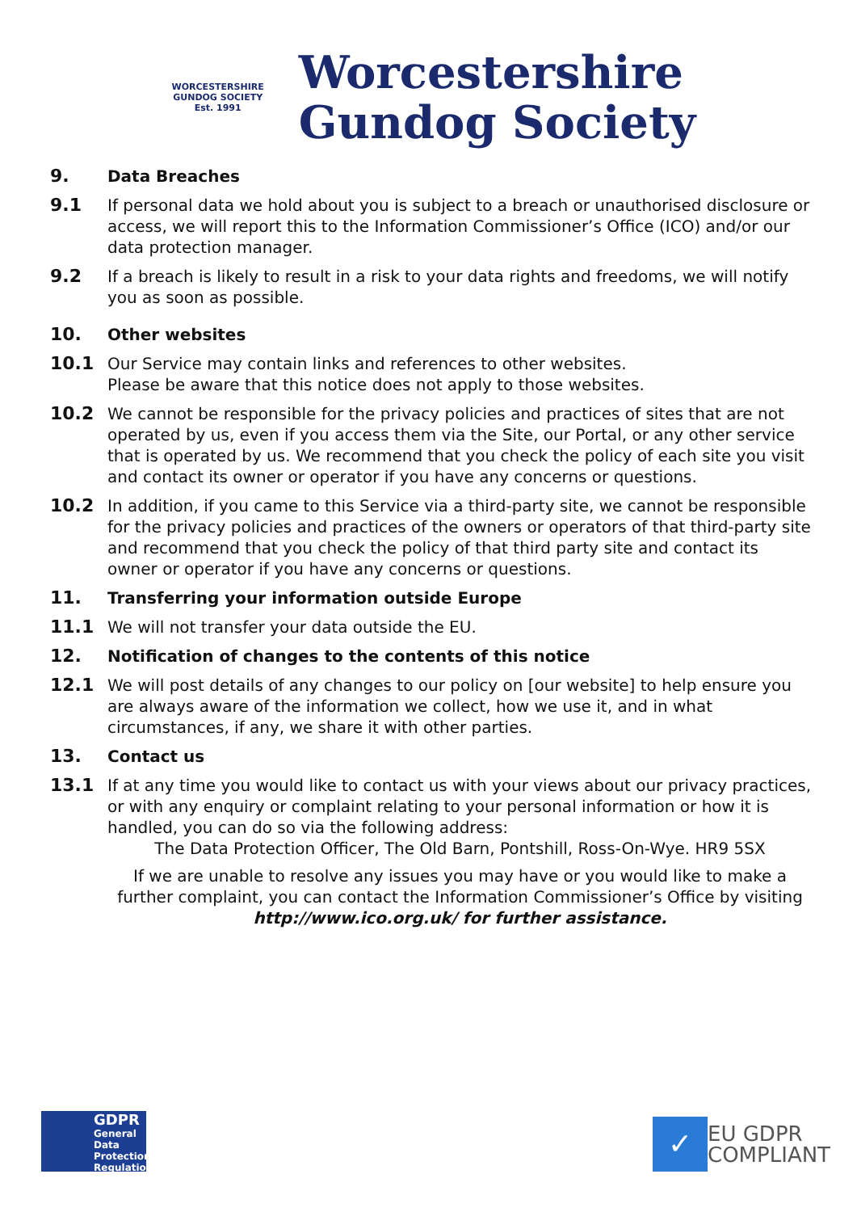WORCESTERSHIRE GUNDOG SOCIETY
Est. 1991
Worcestershire
Gundog Society
9. Data Breaches
9.1 If personal data we hold about you is subject to a breach or unauthorised disclosure or access, we will report this to the Information Commissioner’s Office (ICO) and/or our data protection manager.
9.2 If a breach is likely to result in a risk to your data rights and freedoms, we will notify you as soon as possible.
10. Other websites
10.1 Our Service may contain links and references to other websites.
Please be aware that this notice does not apply to those websites.
10.2 We cannot be responsible for the privacy policies and practices of sites that are not operated by us, even if you access them via the Site, our Portal, or any other service that is operated by us. We recommend that you check the policy of each site you visit and contact its owner or operator if you have any concerns or questions.
10.2 In addition, if you came to this Service via a third-party site, we cannot be responsible for the privacy policies and practices of the owners or operators of that third-party site and recommend that you check the policy of that third party site and contact its owner or operator if you have any concerns or questions.
11. Transferring your information outside Europe
11.1 We will not transfer your data outside the EU.
12. Notification of changes to the contents of this notice
12.1 We will post details of any changes to our policy on [our website] to help ensure you are always aware of the information we collect, how we use it, and in what circumstances, if any, we share it with other parties.
13. Contact us
13.1 If at any time you would like to contact us with your views about our privacy practices, or with any enquiry or complaint relating to your personal information or how it is handled, you can do so via the following address:
The Data Protection Officer, The Old Barn, Pontshill, Ross-On-Wye. HR9 5SX
If we are unable to resolve any issues you may have or you would like to make a further complaint, you can contact the Information Commissioner’s Office by visiting http://www.ico.org.uk/ for further assistance.
GDPR
General Data Protection Regulation
✓
EU GDPR
COMPLIANT